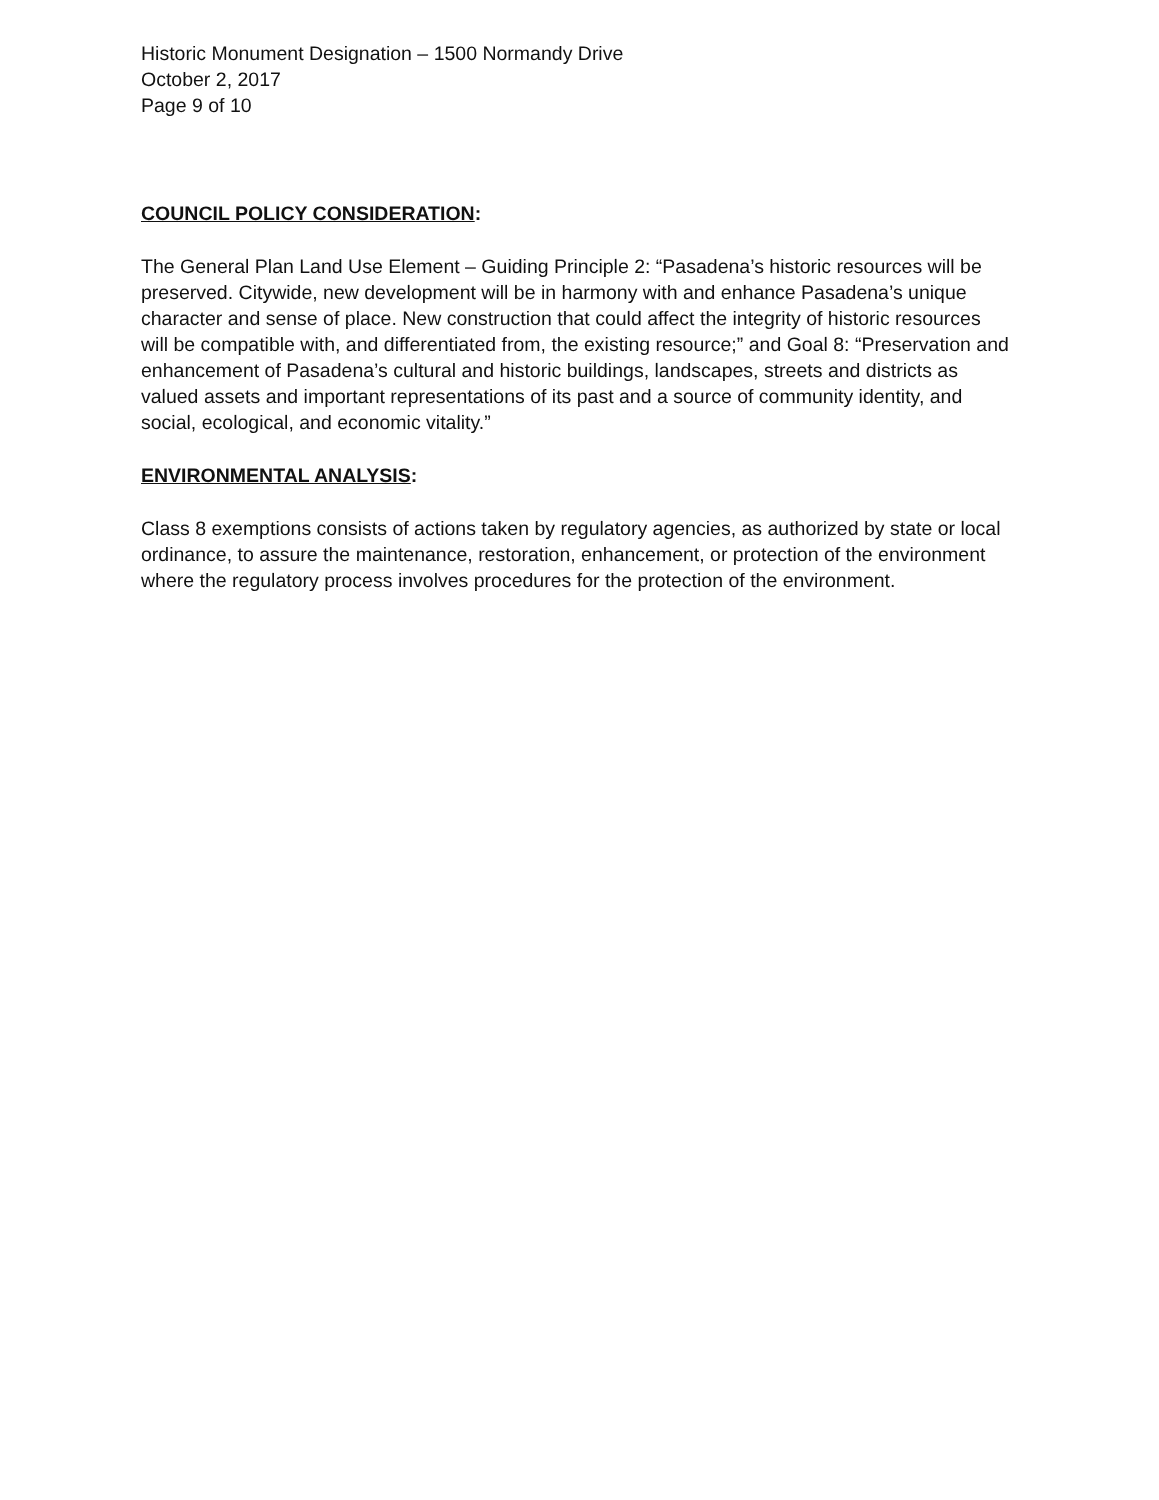Historic Monument Designation – 1500 Normandy Drive
October 2, 2017
Page 9 of 10
COUNCIL POLICY CONSIDERATION:
The General Plan Land Use Element – Guiding Principle 2: “Pasadena’s historic resources will be preserved. Citywide, new development will be in harmony with and enhance Pasadena’s unique character and sense of place. New construction that could affect the integrity of historic resources will be compatible with, and differentiated from, the existing resource;” and Goal 8: “Preservation and enhancement of Pasadena’s cultural and historic buildings, landscapes, streets and districts as valued assets and important representations of its past and a source of community identity, and social, ecological, and economic vitality.”
ENVIRONMENTAL ANALYSIS:
Class 8 exemptions consists of actions taken by regulatory agencies, as authorized by state or local ordinance, to assure the maintenance, restoration, enhancement, or protection of the environment where the regulatory process involves procedures for the protection of the environment.